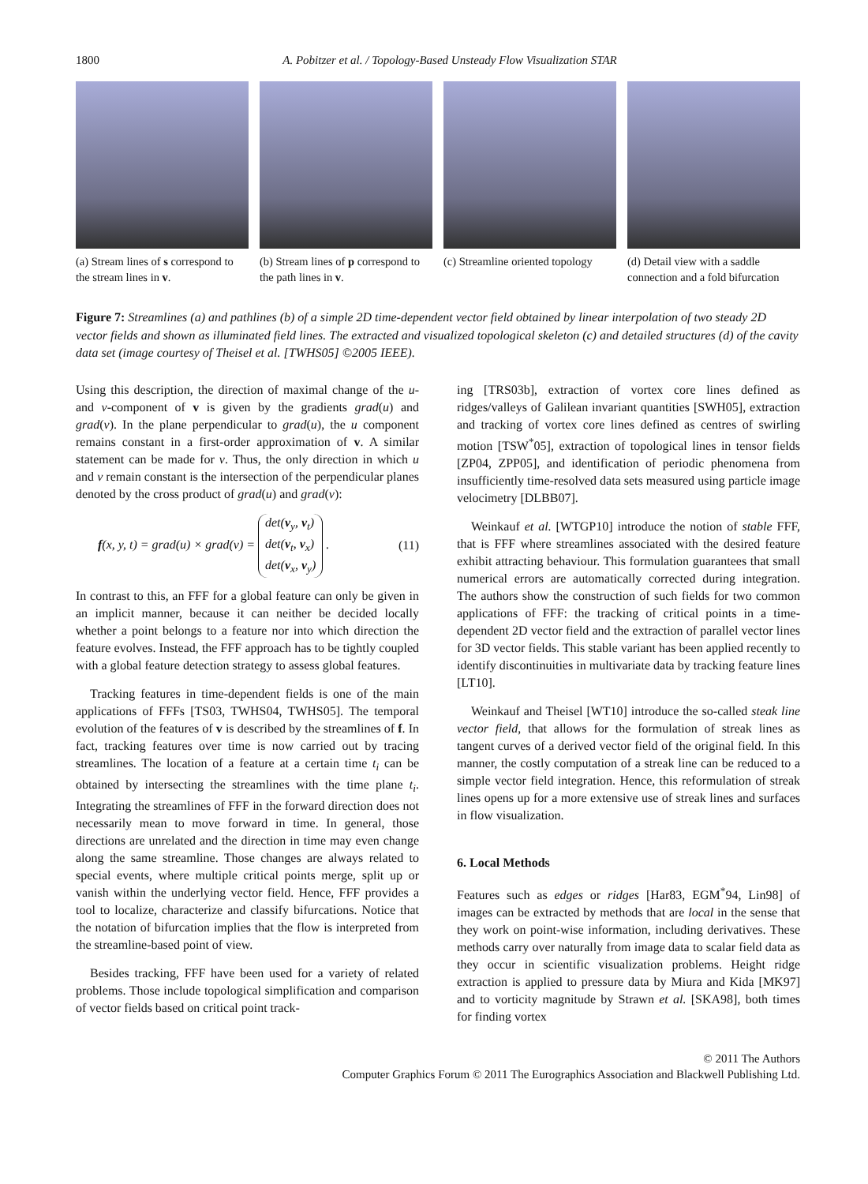1800 A. Pobitzer et al. / Topology-Based Unsteady Flow Visualization STAR
(a) Stream lines of s correspond to the stream lines in v.
(b) Stream lines of p correspond to the path lines in v.
(c) Streamline oriented topology
(d) Detail view with a saddle connection and a fold bifurcation
Figure 7: Streamlines (a) and pathlines (b) of a simple 2D time-dependent vector field obtained by linear interpolation of two steady 2D vector fields and shown as illuminated field lines. The extracted and visualized topological skeleton (c) and detailed structures (d) of the cavity data set (image courtesy of Theisel et al. [TWHS05] ©2005 IEEE).
Using this description, the direction of maximal change of the u- and v-component of v is given by the gradients grad(u) and grad(v). In the plane perpendicular to grad(u), the u component remains constant in a first-order approximation of v. A similar statement can be made for v. Thus, the only direction in which u and v remain constant is the intersection of the perpendicular planes denoted by the cross product of grad(u) and grad(v):
f(x, y, t) = grad(u) × grad(v) = det(v<sub>y</sub>, v<sub>t</sub>)
det(v<sub>t</sub>, v<sub>x</sub>)
det(v<sub>x</sub>, v<sub>y</sub>) . (11)
In contrast to this, an FFF for a global feature can only be given in an implicit manner, because it can neither be decided locally whether a point belongs to a feature nor into which direction the feature evolves. Instead, the FFF approach has to be tightly coupled with a global feature detection strategy to assess global features.
Tracking features in time-dependent fields is one of the main applications of FFFs [TS03, TWHS04, TWHS05]. The temporal evolution of the features of v is described by the streamlines of f. In fact, tracking features over time is now carried out by tracing streamlines. The location of a feature at a certain time t<sub>i</sub> can be obtained by intersecting the streamlines with the time plane t<sub>i</sub>. Integrating the streamlines of FFF in the forward direction does not necessarily mean to move forward in time. In general, those directions are unrelated and the direction in time may even change along the same streamline. Those changes are always related to special events, where multiple critical points merge, split up or vanish within the underlying vector field. Hence, FFF provides a tool to localize, characterize and classify bifurcations. Notice that the notation of bifurcation implies that the flow is interpreted from the streamline-based point of view.
Besides tracking, FFF have been used for a variety of related problems. Those include topological simplification and comparison of vector fields based on critical point track-
ing [TRS03b], extraction of vortex core lines defined as ridges/valleys of Galilean invariant quantities [SWH05], extraction and tracking of vortex core lines defined as centres of swirling motion [TSW<sup>*</sup>05], extraction of topological lines in tensor fields [ZP04, ZPP05], and identification of periodic phenomena from insufficiently time-resolved data sets measured using particle image velocimetry [DLBB07].
Weinkauf et al. [WTGP10] introduce the notion of stable FFF, that is FFF where streamlines associated with the desired feature exhibit attracting behaviour. This formulation guarantees that small numerical errors are automatically corrected during integration. The authors show the construction of such fields for two common applications of FFF: the tracking of critical points in a time-dependent 2D vector field and the extraction of parallel vector lines for 3D vector fields. This stable variant has been applied recently to identify discontinuities in multivariate data by tracking feature lines [LT10].
Weinkauf and Theisel [WT10] introduce the so-called steak line vector field, that allows for the formulation of streak lines as tangent curves of a derived vector field of the original field. In this manner, the costly computation of a streak line can be reduced to a simple vector field integration. Hence, this reformulation of streak lines opens up for a more extensive use of streak lines and surfaces in flow visualization.
6. Local Methods
Features such as edges or ridges [Har83, EGM<sup>*</sup>94, Lin98] of images can be extracted by methods that are local in the sense that they work on point-wise information, including derivatives. These methods carry over naturally from image data to scalar field data as they occur in scientific visualization problems. Height ridge extraction is applied to pressure data by Miura and Kida [MK97] and to vorticity magnitude by Strawn et al. [SKA98], both times for finding vortex
© 2011 The Authors
Computer Graphics Forum © 2011 The Eurographics Association and Blackwell Publishing Ltd.